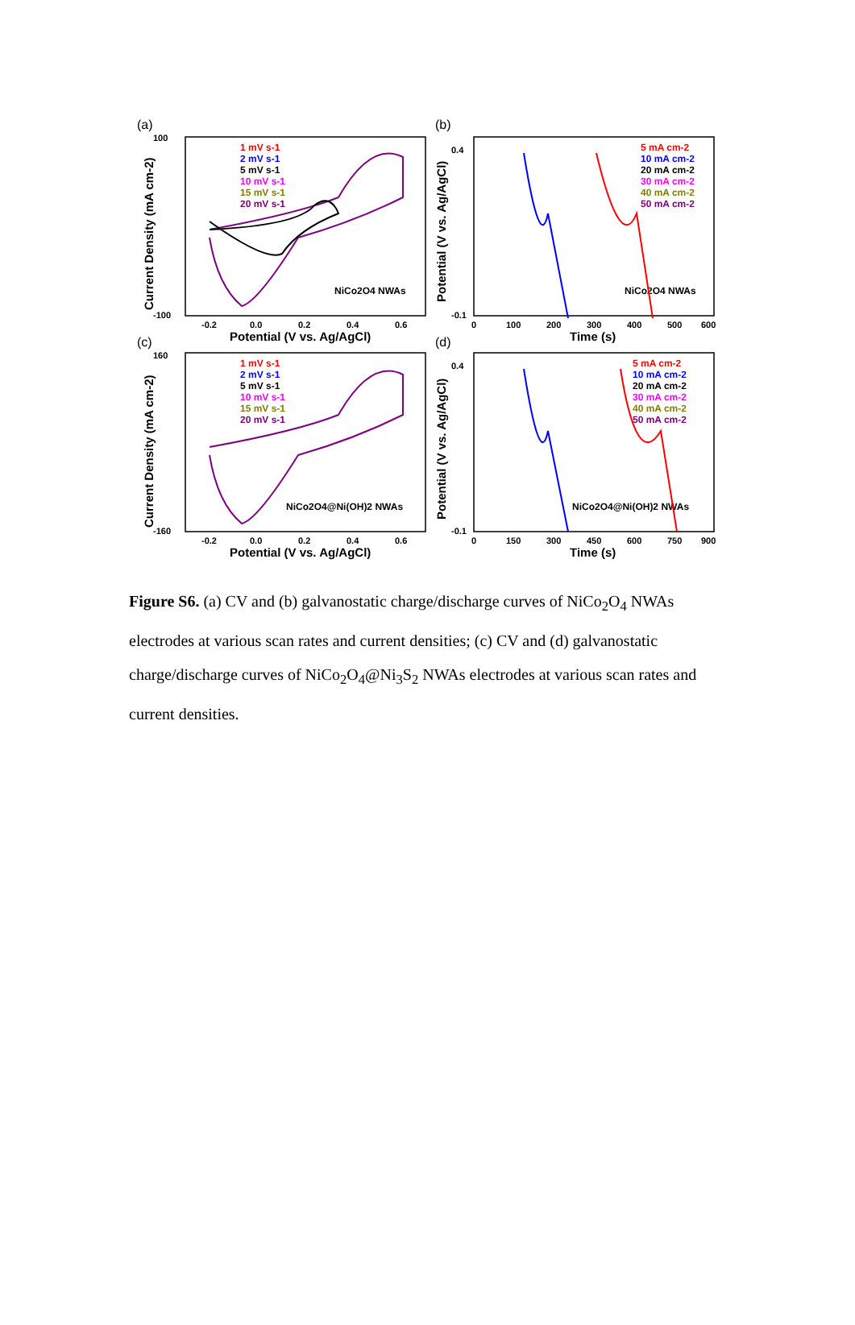(a)
(b)
(c)
(d)
100
-100
160
-160
-0.2
0.0
0.2
0.4
0.6
-0.2
0.0
0.2
0.4
0.6
0.4
-0.1
0.4
-0.1
0
100
200
300
400
500
600
0
150
300
450
600
750
900
Potential (V vs. Ag/AgCl)
Time (s)
Potential (V vs. Ag/AgCl)
Time (s)
Current Density (mA cm-2)
Potential (V vs. Ag/AgCl)
Current Density (mA cm-2)
Potential (V vs. Ag/AgCl)
NiCo2O4 NWAs
NiCo2O4 NWAs
NiCo2O4@Ni(OH)2 NWAs
NiCo2O4@Ni(OH)2 NWAs
1 mV s-1
2 mV s-1
5 mV s-1
10 mV s-1
15 mV s-1
20 mV s-1
5 mA cm-2
10 mA cm-2
20 mA cm-2
30 mA cm-2
40 mA cm-2
50 mA cm-2
1 mV s-1
2 mV s-1
5 mV s-1
10 mV s-1
15 mV s-1
20 mV s-1
5 mA cm-2
10 mA cm-2
20 mA cm-2
30 mA cm-2
40 mA cm-2
50 mA cm-2
Figure S6. (a) CV and (b) galvanostatic charge/discharge curves of NiCo<sub>2</sub>O<sub>4</sub> NWAs electrodes at various scan rates and current densities; (c) CV and (d) galvanostatic charge/discharge curves of NiCo<sub>2</sub>O<sub>4</sub>@Ni<sub>3</sub>S<sub>2</sub> NWAs electrodes at various scan rates and current densities.